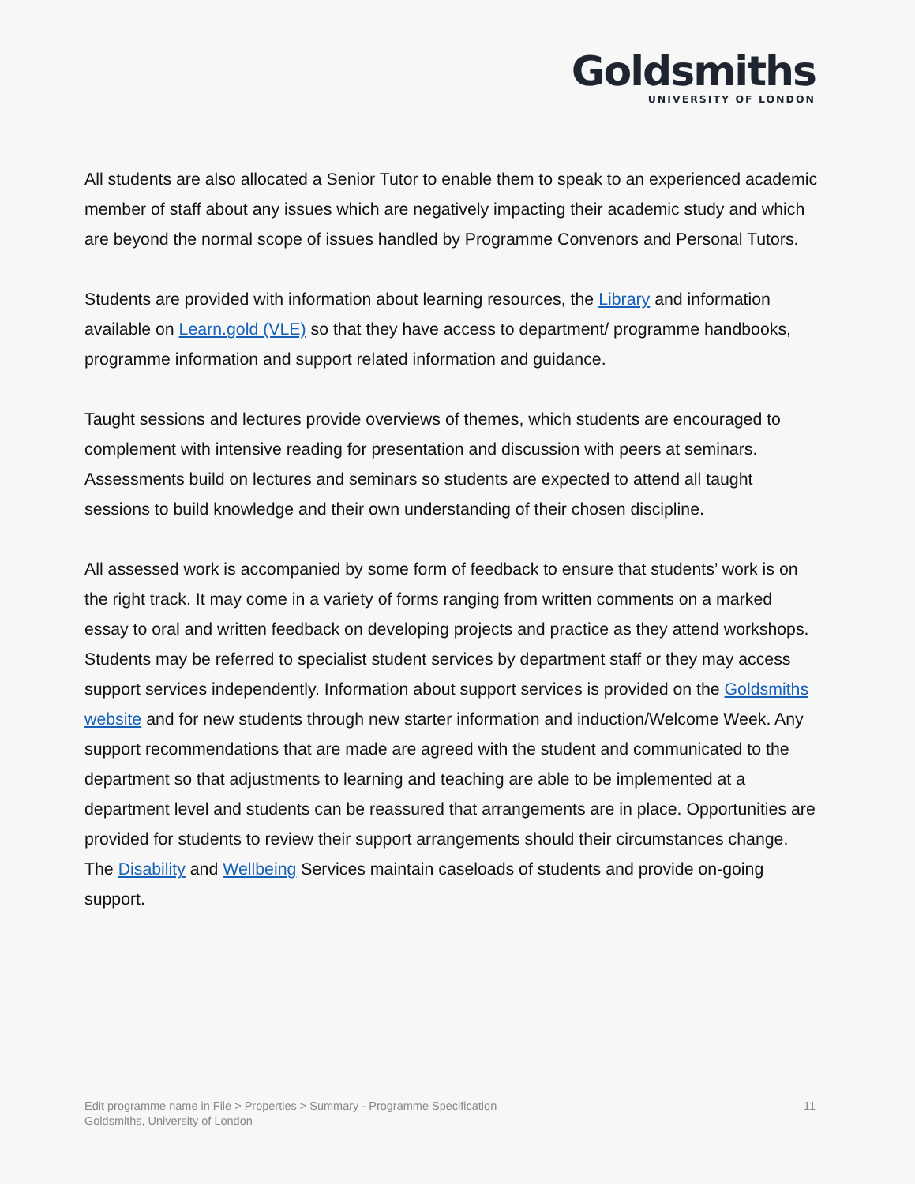Goldsmiths
UNIVERSITY OF LONDON
All students are also allocated a Senior Tutor to enable them to speak to an experienced academic member of staff about any issues which are negatively impacting their academic study and which are beyond the normal scope of issues handled by Programme Convenors and Personal Tutors.
Students are provided with information about learning resources, the Library and information available on Learn.gold (VLE) so that they have access to department/ programme handbooks, programme information and support related information and guidance.
Taught sessions and lectures provide overviews of themes, which students are encouraged to complement with intensive reading for presentation and discussion with peers at seminars. Assessments build on lectures and seminars so students are expected to attend all taught sessions to build knowledge and their own understanding of their chosen discipline.
All assessed work is accompanied by some form of feedback to ensure that students’ work is on the right track. It may come in a variety of forms ranging from written comments on a marked essay to oral and written feedback on developing projects and practice as they attend workshops. Students may be referred to specialist student services by department staff or they may access support services independently. Information about support services is provided on the Goldsmiths website and for new students through new starter information and induction/Welcome Week. Any support recommendations that are made are agreed with the student and communicated to the department so that adjustments to learning and teaching are able to be implemented at a department level and students can be reassured that arrangements are in place. Opportunities are provided for students to review their support arrangements should their circumstances change. The Disability and Wellbeing Services maintain caseloads of students and provide on-going support.
Edit programme name in File > Properties > Summary - Programme Specification
Goldsmiths, University of London
11